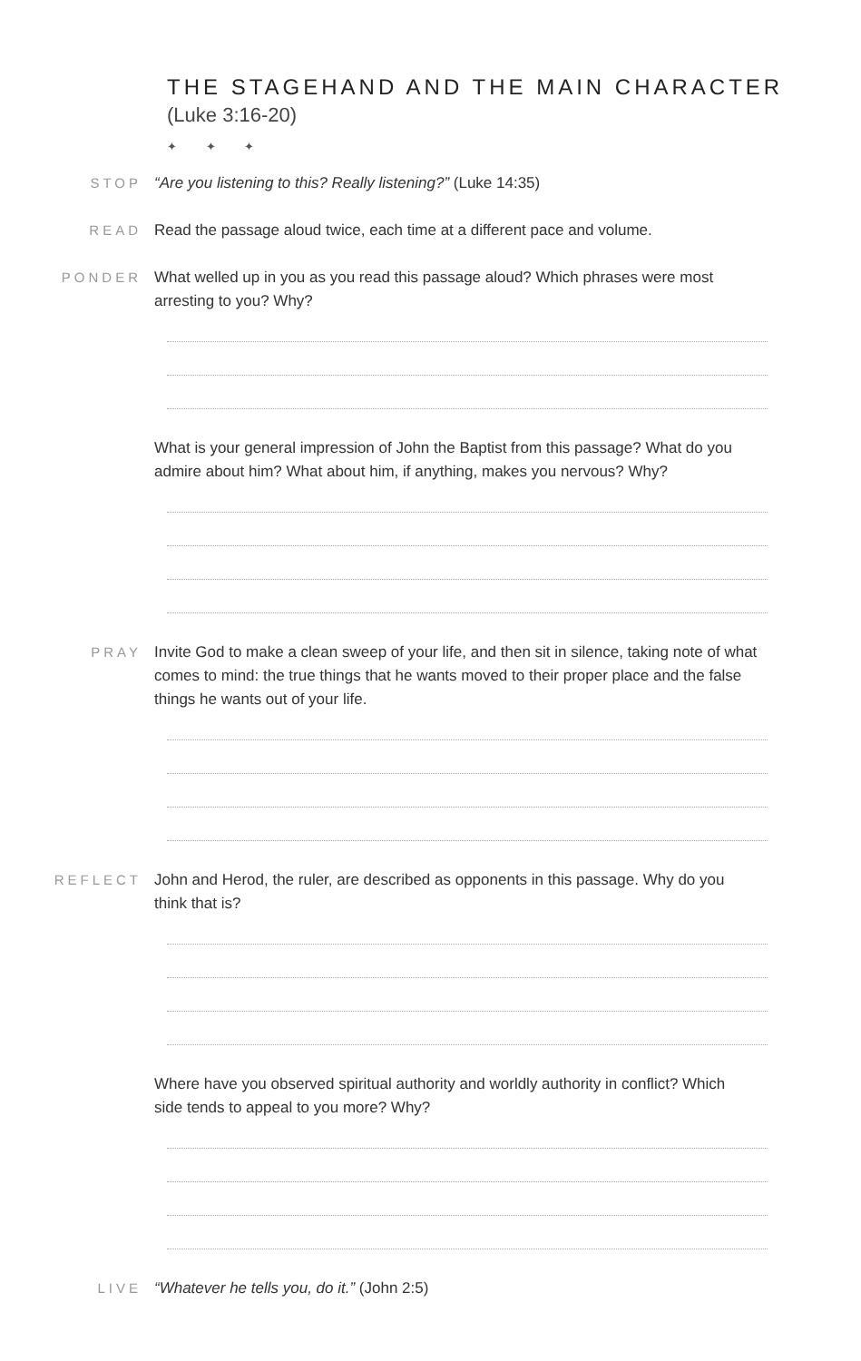THE STAGEHAND AND THE MAIN CHARACTER
(Luke 3:16-20)
✦ ✦ ✦
STOP “Are you listening to this? Really listening?” (Luke 14:35)
READ Read the passage aloud twice, each time at a different pace and volume.
PONDER What welled up in you as you read this passage aloud? Which phrases were most arresting to you? Why?
What is your general impression of John the Baptist from this passage? What do you admire about him? What about him, if anything, makes you nervous? Why?
PRAY Invite God to make a clean sweep of your life, and then sit in silence, taking note of what comes to mind: the true things that he wants moved to their proper place and the false things he wants out of your life.
REFLECT John and Herod, the ruler, are described as opponents in this passage. Why do you think that is?
Where have you observed spiritual authority and worldly authority in conflict? Which side tends to appeal to you more? Why?
LIVE “Whatever he tells you, do it.” (John 2:5)